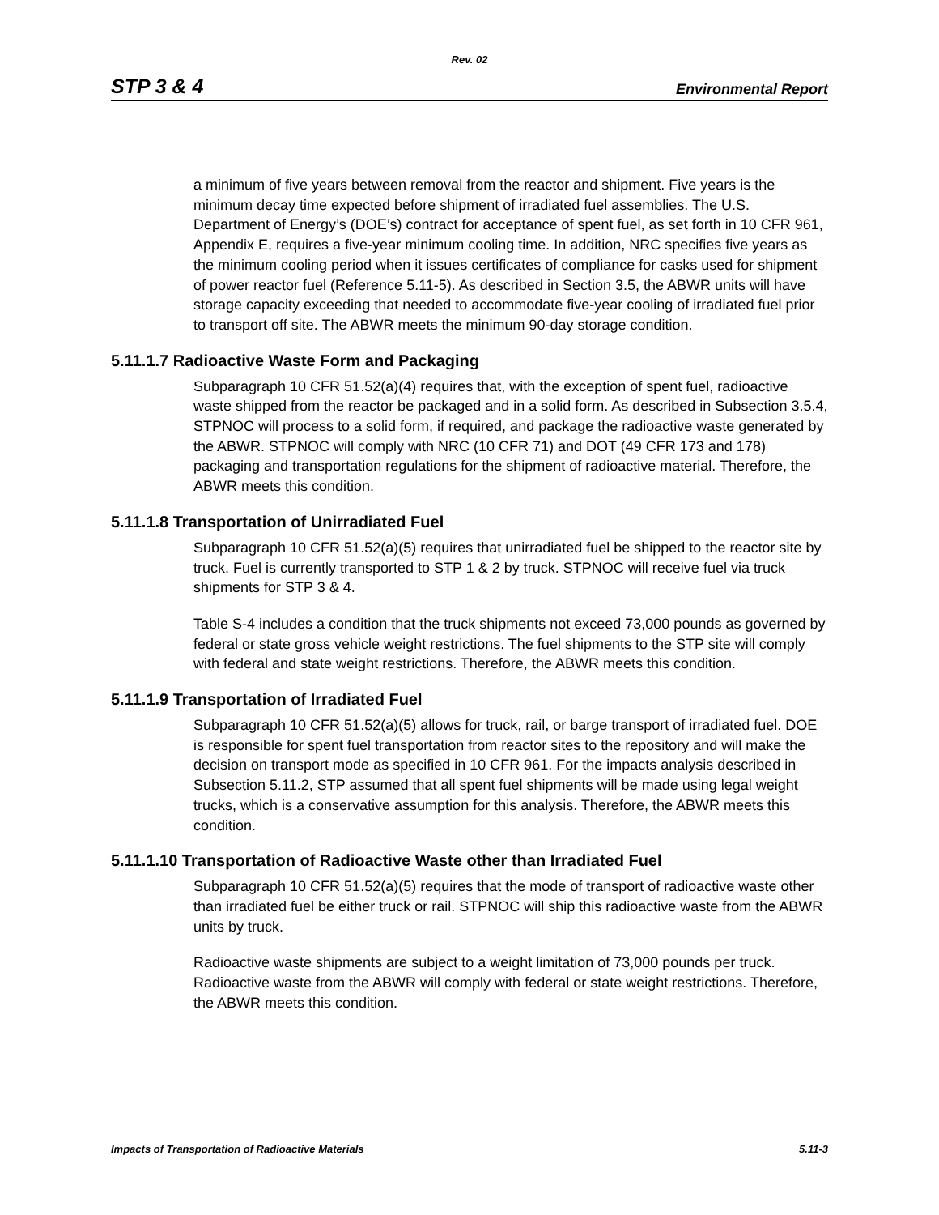Rev. 02
STP 3 & 4 Environmental Report
a minimum of five years between removal from the reactor and shipment. Five years is the minimum decay time expected before shipment of irradiated fuel assemblies. The U.S. Department of Energy’s (DOE’s) contract for acceptance of spent fuel, as set forth in 10 CFR 961, Appendix E, requires a five-year minimum cooling time. In addition, NRC specifies five years as the minimum cooling period when it issues certificates of compliance for casks used for shipment of power reactor fuel (Reference 5.11-5). As described in Section 3.5, the ABWR units will have storage capacity exceeding that needed to accommodate five-year cooling of irradiated fuel prior to transport off site. The ABWR meets the minimum 90-day storage condition.
5.11.1.7 Radioactive Waste Form and Packaging
Subparagraph 10 CFR 51.52(a)(4) requires that, with the exception of spent fuel, radioactive waste shipped from the reactor be packaged and in a solid form. As described in Subsection 3.5.4, STPNOC will process to a solid form, if required, and package the radioactive waste generated by the ABWR. STPNOC will comply with NRC (10 CFR 71) and DOT (49 CFR 173 and 178) packaging and transportation regulations for the shipment of radioactive material. Therefore, the ABWR meets this condition.
5.11.1.8 Transportation of Unirradiated Fuel
Subparagraph 10 CFR 51.52(a)(5) requires that unirradiated fuel be shipped to the reactor site by truck. Fuel is currently transported to STP 1 & 2 by truck. STPNOC will receive fuel via truck shipments for STP 3 & 4.
Table S-4 includes a condition that the truck shipments not exceed 73,000 pounds as governed by federal or state gross vehicle weight restrictions. The fuel shipments to the STP site will comply with federal and state weight restrictions. Therefore, the ABWR meets this condition.
5.11.1.9 Transportation of Irradiated Fuel
Subparagraph 10 CFR 51.52(a)(5) allows for truck, rail, or barge transport of irradiated fuel. DOE is responsible for spent fuel transportation from reactor sites to the repository and will make the decision on transport mode as specified in 10 CFR 961. For the impacts analysis described in Subsection 5.11.2, STP assumed that all spent fuel shipments will be made using legal weight trucks, which is a conservative assumption for this analysis. Therefore, the ABWR meets this condition.
5.11.1.10 Transportation of Radioactive Waste other than Irradiated Fuel
Subparagraph 10 CFR 51.52(a)(5) requires that the mode of transport of radioactive waste other than irradiated fuel be either truck or rail. STPNOC will ship this radioactive waste from the ABWR units by truck.
Radioactive waste shipments are subject to a weight limitation of 73,000 pounds per truck. Radioactive waste from the ABWR will comply with federal or state weight restrictions. Therefore, the ABWR meets this condition.
Impacts of Transportation of Radioactive Materials 5.11-3